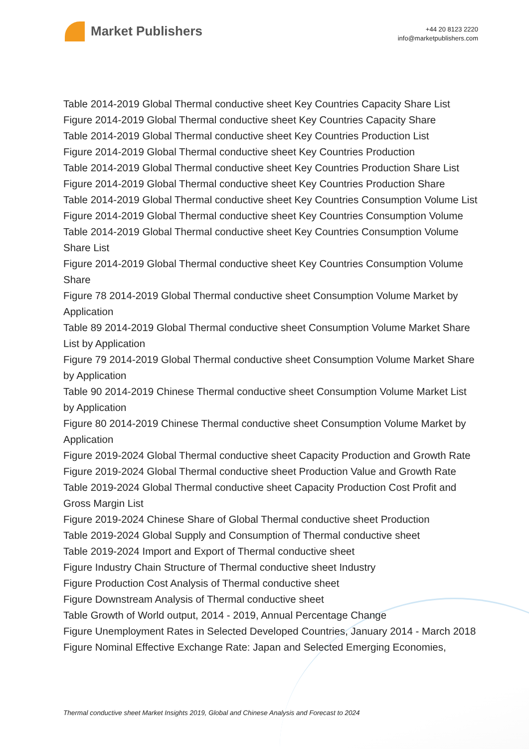Market Publishers
+44 20 8123 2220
info@marketpublishers.com
Table 2014-2019 Global Thermal conductive sheet Key Countries Capacity Share List
Figure 2014-2019 Global Thermal conductive sheet Key Countries Capacity Share
Table 2014-2019 Global Thermal conductive sheet Key Countries Production List
Figure 2014-2019 Global Thermal conductive sheet Key Countries Production
Table 2014-2019 Global Thermal conductive sheet Key Countries Production Share List
Figure 2014-2019 Global Thermal conductive sheet Key Countries Production Share
Table 2014-2019 Global Thermal conductive sheet Key Countries Consumption Volume List
Figure 2014-2019 Global Thermal conductive sheet Key Countries Consumption Volume
Table 2014-2019 Global Thermal conductive sheet Key Countries Consumption Volume Share List
Figure 2014-2019 Global Thermal conductive sheet Key Countries Consumption Volume Share
Figure 78 2014-2019 Global Thermal conductive sheet Consumption Volume Market by Application
Table 89 2014-2019 Global Thermal conductive sheet Consumption Volume Market Share List by Application
Figure 79 2014-2019 Global Thermal conductive sheet Consumption Volume Market Share by Application
Table 90 2014-2019 Chinese Thermal conductive sheet Consumption Volume Market List by Application
Figure 80 2014-2019 Chinese Thermal conductive sheet Consumption Volume Market by Application
Figure 2019-2024 Global Thermal conductive sheet Capacity Production and Growth Rate
Figure 2019-2024 Global Thermal conductive sheet Production Value and Growth Rate
Table 2019-2024 Global Thermal conductive sheet Capacity Production Cost Profit and Gross Margin List
Figure 2019-2024 Chinese Share of Global Thermal conductive sheet Production
Table 2019-2024 Global Supply and Consumption of Thermal conductive sheet
Table 2019-2024 Import and Export of Thermal conductive sheet
Figure Industry Chain Structure of Thermal conductive sheet Industry
Figure Production Cost Analysis of Thermal conductive sheet
Figure Downstream Analysis of Thermal conductive sheet
Table Growth of World output, 2014 - 2019, Annual Percentage Change
Figure Unemployment Rates in Selected Developed Countries, January 2014 - March 2018
Figure Nominal Effective Exchange Rate: Japan and Selected Emerging Economies,
Thermal conductive sheet Market Insights 2019, Global and Chinese Analysis and Forecast to 2024